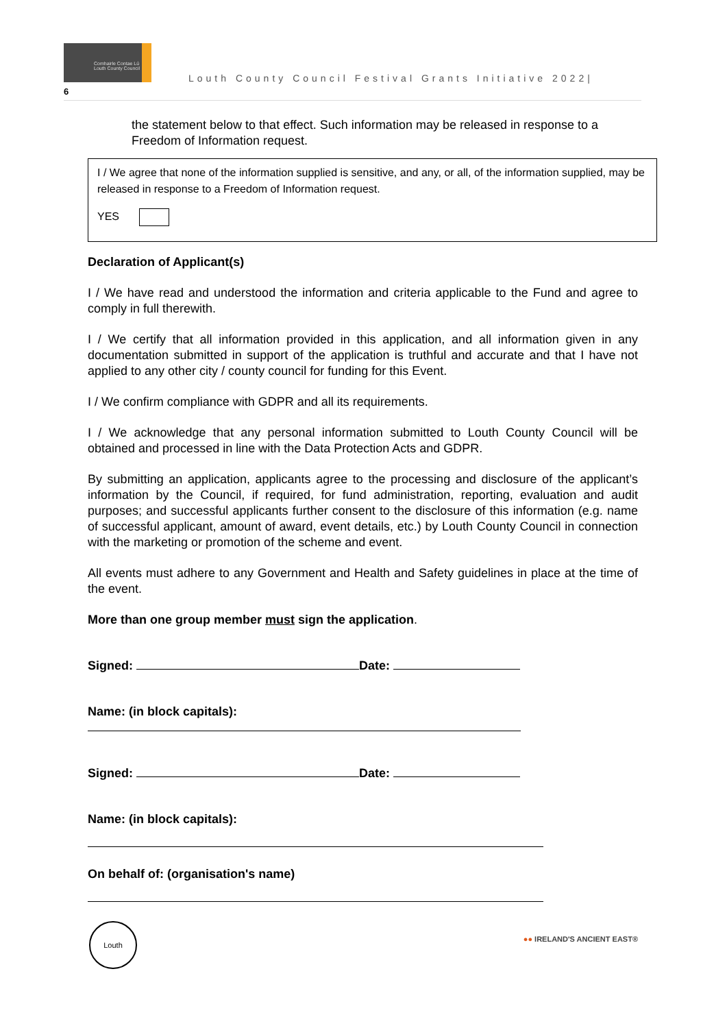Comhairle Contae Lú
Louth County Council
Louth County Council Festival Grants Initiative 2022|
6
the statement below to that effect. Such information may be released in response to a Freedom of Information request.
I / We agree that none of the information supplied is sensitive, and any, or all, of the information supplied, may be released in response to a Freedom of Information request.
YES
Declaration of Applicant(s)
I / We have read and understood the information and criteria applicable to the Fund and agree to comply in full therewith.
I / We certify that all information provided in this application, and all information given in any documentation submitted in support of the application is truthful and accurate and that I have not applied to any other city / county council for funding for this Event.
I / We confirm compliance with GDPR and all its requirements.
I / We acknowledge that any personal information submitted to Louth County Council will be obtained and processed in line with the Data Protection Acts and GDPR.
By submitting an application, applicants agree to the processing and disclosure of the applicant’s information by the Council, if required, for fund administration, reporting, evaluation and audit purposes; and successful applicants further consent to the disclosure of this information (e.g. name of successful applicant, amount of award, event details, etc.) by Louth County Council in connection with the marketing or promotion of the scheme and event.
All events must adhere to any Government and Health and Safety guidelines in place at the time of the event.
More than one group member must sign the application.
Signed: Date:
Name: (in block capitals):
Signed: Date:
Name: (in block capitals):
On behalf of: (organisation's name)
Louth
●● IRELAND'S ANCIENT EAST®